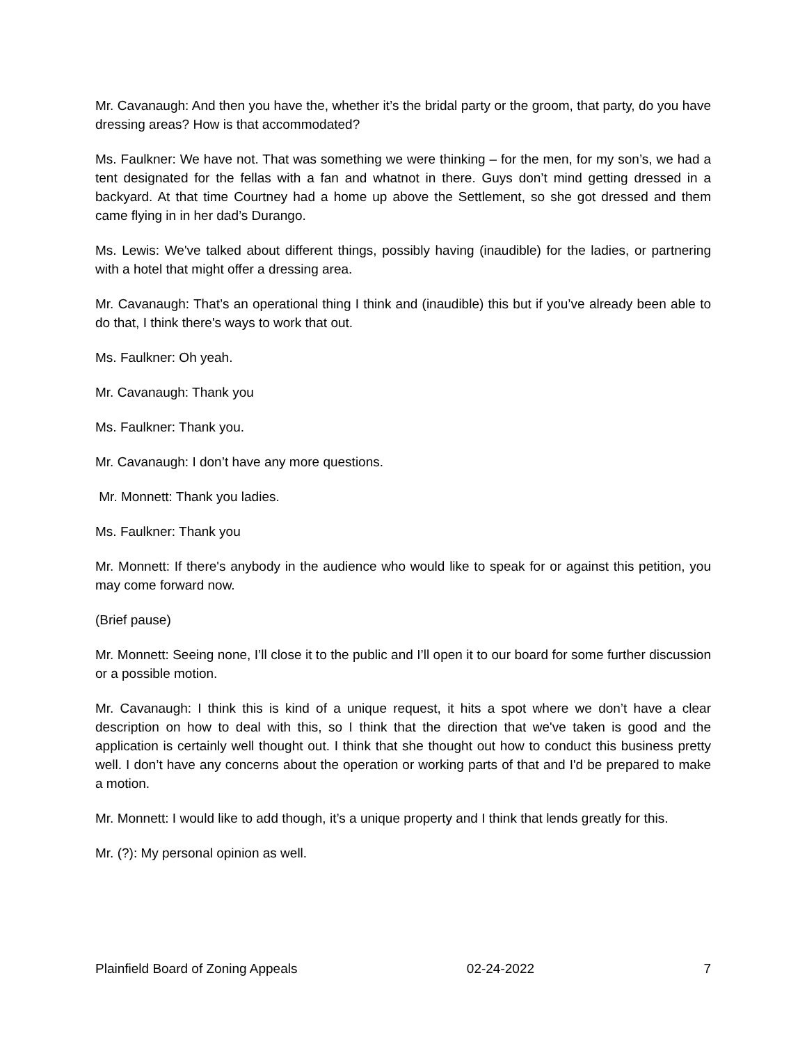Mr. Cavanaugh: And then you have the, whether it’s the bridal party or the groom, that party, do you have dressing areas? How is that accommodated?
Ms. Faulkner: We have not. That was something we were thinking – for the men, for my son’s, we had a tent designated for the fellas with a fan and whatnot in there. Guys don’t mind getting dressed in a backyard. At that time Courtney had a home up above the Settlement, so she got dressed and them came flying in in her dad’s Durango.
Ms. Lewis: We've talked about different things, possibly having (inaudible) for the ladies, or partnering with a hotel that might offer a dressing area.
Mr. Cavanaugh: That’s an operational thing I think and (inaudible) this but if you’ve already been able to do that, I think there's ways to work that out.
Ms. Faulkner: Oh yeah.
Mr. Cavanaugh: Thank you
Ms. Faulkner: Thank you.
Mr. Cavanaugh: I don’t have any more questions.
Mr. Monnett: Thank you ladies.
Ms. Faulkner: Thank you
Mr. Monnett: If there's anybody in the audience who would like to speak for or against this petition, you may come forward now.
(Brief pause)
Mr. Monnett: Seeing none, I’ll close it to the public and I’ll open it to our board for some further discussion or a possible motion.
Mr. Cavanaugh: I think this is kind of a unique request, it hits a spot where we don’t have a clear description on how to deal with this, so I think that the direction that we've taken is good and the application is certainly well thought out. I think that she thought out how to conduct this business pretty well. I don’t have any concerns about the operation or working parts of that and I'd be prepared to make a motion.
Mr. Monnett: I would like to add though, it’s a unique property and I think that lends greatly for this.
Mr. (?): My personal opinion as well.
Plainfield Board of Zoning Appeals 02-24-2022 7